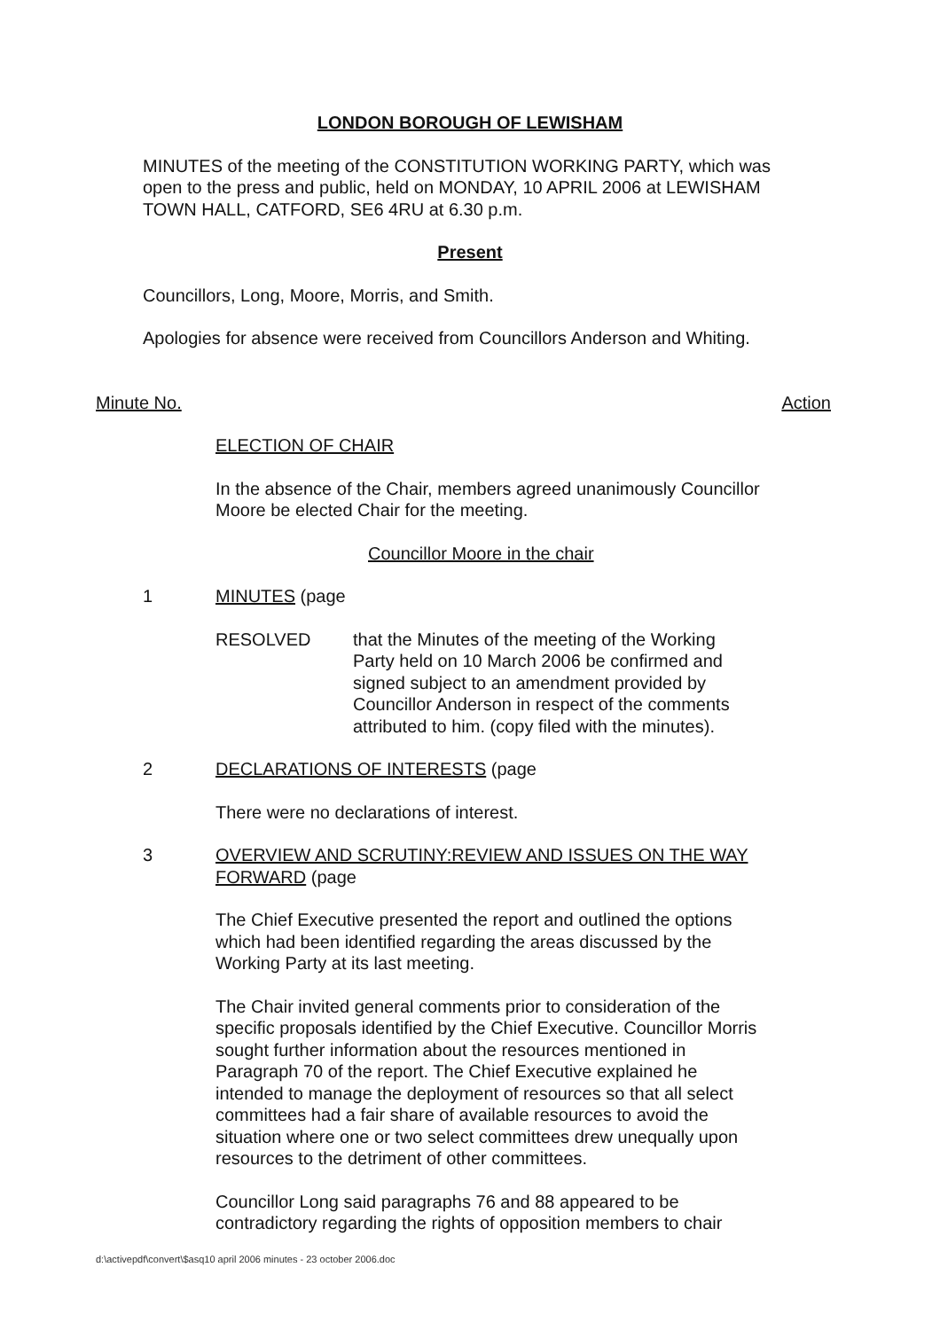LONDON BOROUGH OF LEWISHAM
MINUTES of the meeting of the CONSTITUTION WORKING PARTY, which was open to the press and public, held on MONDAY, 10 APRIL 2006 at LEWISHAM TOWN HALL, CATFORD, SE6 4RU at 6.30 p.m.
Present
Councillors, Long, Moore, Morris, and Smith.
Apologies for absence were received from Councillors Anderson and Whiting.
Minute No. Action
ELECTION OF CHAIR
In the absence of the Chair, members agreed unanimously Councillor Moore be elected Chair for the meeting.
Councillor Moore in the chair
1 MINUTES (page
RESOLVED that the Minutes of the meeting of the Working Party held on 10 March 2006 be confirmed and signed subject to an amendment provided by Councillor Anderson in respect of the comments attributed to him. (copy filed with the minutes).
2 DECLARATIONS OF INTERESTS (page
There were no declarations of interest.
3 OVERVIEW AND SCRUTINY:REVIEW AND ISSUES ON THE WAY FORWARD (page
The Chief Executive presented the report and outlined the options which had been identified regarding the areas discussed by the Working Party at its last meeting.
The Chair invited general comments prior to consideration of the specific proposals identified by the Chief Executive. Councillor Morris sought further information about the resources mentioned in Paragraph 70 of the report. The Chief Executive explained he intended to manage the deployment of resources so that all select committees had a fair share of available resources to avoid the situation where one or two select committees drew unequally upon resources to the detriment of other committees.
Councillor Long said paragraphs 76 and 88 appeared to be contradictory regarding the rights of opposition members to chair
d:\activepdf\convert\$asq10 april 2006 minutes - 23 october 2006.doc